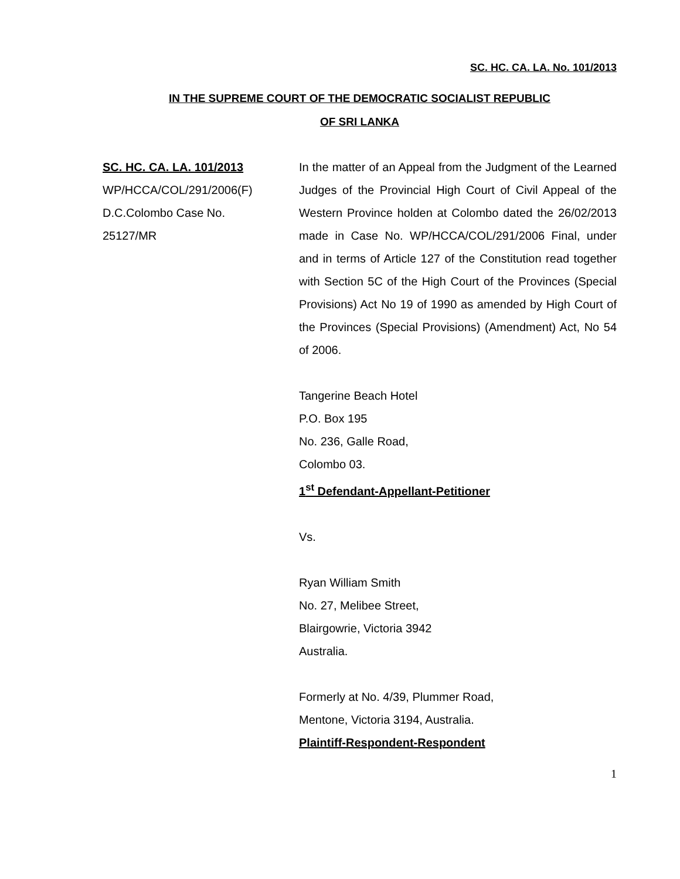SC. HC. CA. LA. No. 101/2013
IN THE SUPREME COURT OF THE DEMOCRATIC SOCIALIST REPUBLIC
OF SRI LANKA
SC. HC. CA. LA. 101/2013
WP/HCCA/COL/291/2006(F)
D.C.Colombo Case No.
25127/MR
In the matter of an Appeal from the Judgment of the Learned Judges of the Provincial High Court of Civil Appeal of the Western Province holden at Colombo dated the 26/02/2013 made in Case No. WP/HCCA/COL/291/2006 Final, under and in terms of Article 127 of the Constitution read together with Section 5C of the High Court of the Provinces (Special Provisions) Act No 19 of 1990 as amended by High Court of the Provinces (Special Provisions) (Amendment) Act, No 54 of 2006.
Tangerine Beach Hotel
P.O. Box 195
No. 236, Galle Road,
Colombo 03.
1<sup>st</sup> Defendant-Appellant-Petitioner
Vs.
Ryan William Smith
No. 27, Melibee Street,
Blairgowrie, Victoria 3942
Australia.
Formerly at No. 4/39, Plummer Road,
Mentone, Victoria 3194, Australia.
Plaintiff-Respondent-Respondent
1